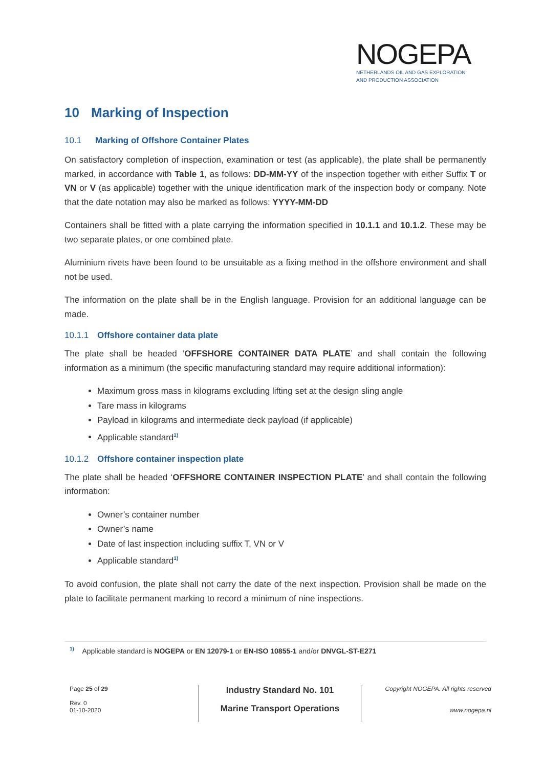NOGEPA
NETHERLANDS OIL AND GAS EXPLORATION
AND PRODUCTION ASSOCIATION
10 Marking of Inspection
10.1 Marking of Offshore Container Plates
On satisfactory completion of inspection, examination or test (as applicable), the plate shall be permanently marked, in accordance with Table 1, as follows: DD-MM-YY of the inspection together with either Suffix T or VN or V (as applicable) together with the unique identification mark of the inspection body or company. Note that the date notation may also be marked as follows: YYYY-MM-DD
Containers shall be fitted with a plate carrying the information specified in 10.1.1 and 10.1.2. These may be two separate plates, or one combined plate.
Aluminium rivets have been found to be unsuitable as a fixing method in the offshore environment and shall not be used.
The information on the plate shall be in the English language. Provision for an additional language can be made.
10.1.1 Offshore container data plate
The plate shall be headed ‘OFFSHORE CONTAINER DATA PLATE’ and shall contain the following information as a minimum (the specific manufacturing standard may require additional information):
Maximum gross mass in kilograms excluding lifting set at the design sling angle
Tare mass in kilograms
Payload in kilograms and intermediate deck payload (if applicable)
Applicable standard<sup>1)</sup>
10.1.2 Offshore container inspection plate
The plate shall be headed ‘OFFSHORE CONTAINER INSPECTION PLATE’ and shall contain the following information:
Owner’s container number
Owner’s name
Date of last inspection including suffix T, VN or V
Applicable standard<sup>1)</sup>
To avoid confusion, the plate shall not carry the date of the next inspection. Provision shall be made on the plate to facilitate permanent marking to record a minimum of nine inspections.
<sup>1)</sup> Applicable standard is NOGEPA or EN 12079-1 or EN-ISO 10855-1 and/or DNVGL-ST-E271
Page 25 of 29
Rev. 0
01-10-2020
Industry Standard No. 101
Marine Transport Operations
Copyright NOGEPA. All rights reserved
www.nogepa.nl